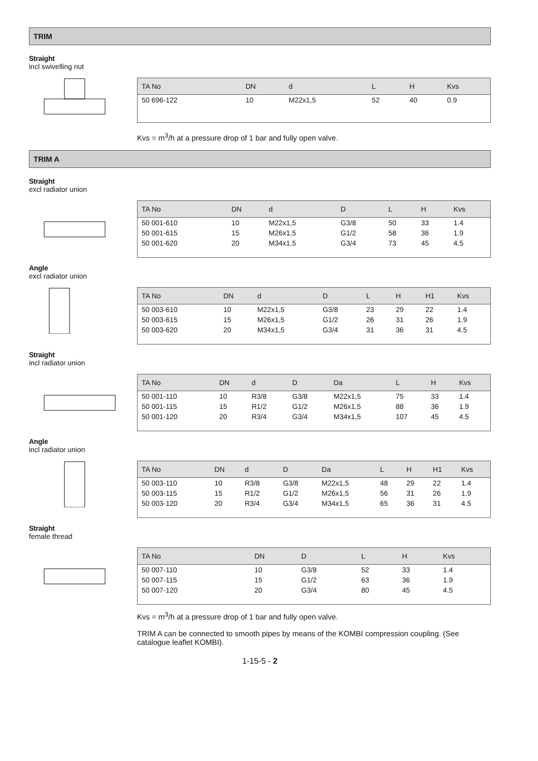TRIM
Straight
incl swivelling nut
| TA No | DN | d | L | H | Kvs |
| --- | --- | --- | --- | --- | --- |
| 50 696-122 | 10 | M22x1,5 | 52 | 40 | 0.9 |
Kvs = m<sup>3</sup>/h at a pressure drop of 1 bar and fully open valve.
TRIM A
Straight
excl radiator union
| TA No | DN | d | D | L | H | Kvs |
| --- | --- | --- | --- | --- | --- | --- |
| 50 001-610 | 10 | M22x1,5 | G3/8 | 50 | 33 | 1.4 |
| 50 001-615 | 15 | M26x1,5 | G1/2 | 58 | 36 | 1.9 |
| 50 001-620 | 20 | M34x1,5 | G3/4 | 73 | 45 | 4.5 |
Angle
excl radiator union
| TA No | DN | d | D | L | H | H1 | Kvs |
| --- | --- | --- | --- | --- | --- | --- | --- |
| 50 003-610 | 10 | M22x1,5 | G3/8 | 23 | 29 | 22 | 1.4 |
| 50 003-615 | 15 | M26x1,5 | G1/2 | 26 | 31 | 26 | 1.9 |
| 50 003-620 | 20 | M34x1,5 | G3/4 | 31 | 36 | 31 | 4.5 |
Straight
incl radiator union
| TA No | DN | d | D | Da | L | H | Kvs |
| --- | --- | --- | --- | --- | --- | --- | --- |
| 50 001-110 | 10 | R3/8 | G3/8 | M22x1,5 | 75 | 33 | 1.4 |
| 50 001-115 | 15 | R1/2 | G1/2 | M26x1,5 | 88 | 36 | 1.9 |
| 50 001-120 | 20 | R3/4 | G3/4 | M34x1,5 | 107 | 45 | 4.5 |
Angle
incl radiator union
| TA No | DN | d | D | Da | L | H | H1 | Kvs |
| --- | --- | --- | --- | --- | --- | --- | --- | --- |
| 50 003-110 | 10 | R3/8 | G3/8 | M22x1,5 | 48 | 29 | 22 | 1.4 |
| 50 003-115 | 15 | R1/2 | G1/2 | M26x1,5 | 56 | 31 | 26 | 1.9 |
| 50 003-120 | 20 | R3/4 | G3/4 | M34x1,5 | 65 | 36 | 31 | 4.5 |
Straight
female thread
| TA No | DN | D | L | H | Kvs |
| --- | --- | --- | --- | --- | --- |
| 50 007-110 | 10 | G3/8 | 52 | 33 | 1.4 |
| 50 007-115 | 15 | G1/2 | 63 | 36 | 1.9 |
| 50 007-120 | 20 | G3/4 | 80 | 45 | 4.5 |
Kvs = m<sup>3</sup>/h at a pressure drop of 1 bar and fully open valve.
TRIM A can be connected to smooth pipes by means of the KOMBI compression coupling. (See catalogue leaflet KOMBI).
1-15-5 - 2